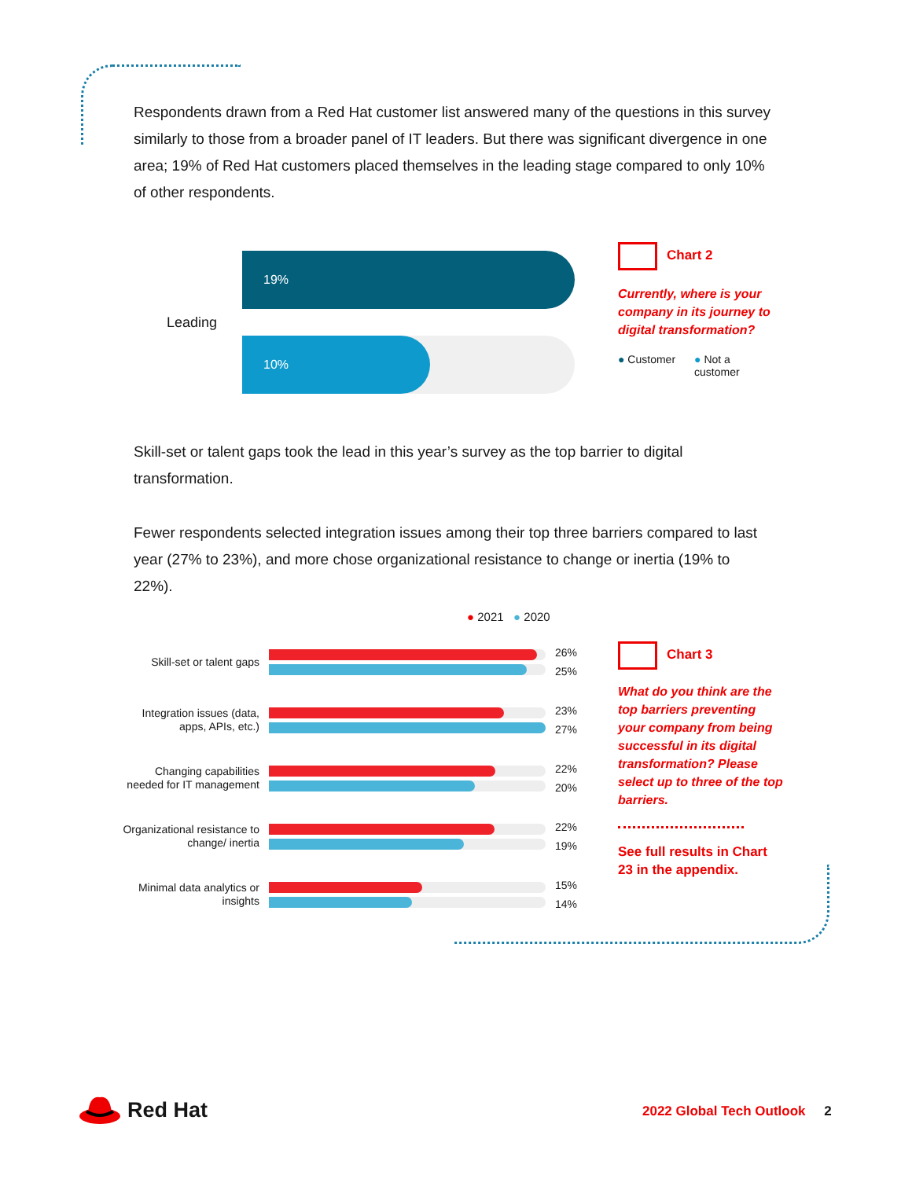Respondents drawn from a Red Hat customer list answered many of the questions in this survey similarly to those from a broader panel of IT leaders. But there was significant divergence in one area; 19% of Red Hat customers placed themselves in the leading stage compared to only 10% of other respondents.
Leading
19%
10%
Chart 2
Currently, where is your company in its journey to digital transformation?
● Customer ● Not a
customer
Skill-set or talent gaps took the lead in this year’s survey as the top barrier to digital transformation.
Fewer respondents selected integration issues among their top three barriers compared to last year (27% to 23%), and more chose organizational resistance to change or inertia (19% to 22%).
● 2021 ● 2020
Skill-set or talent gaps
26%
25%
Integration issues (data, apps, APIs, etc.)
23%
27%
Changing capabilities needed for IT management
22%
20%
Organizational resistance to change/ inertia
22%
19%
Minimal data analytics or insights
15%
14%
Chart 3
What do you think are the top barriers preventing your company from being successful in its digital transformation? Please select up to three of the top barriers.
See full results in Chart 23 in the appendix.
Red Hat
2022 Global Tech Outlook 2